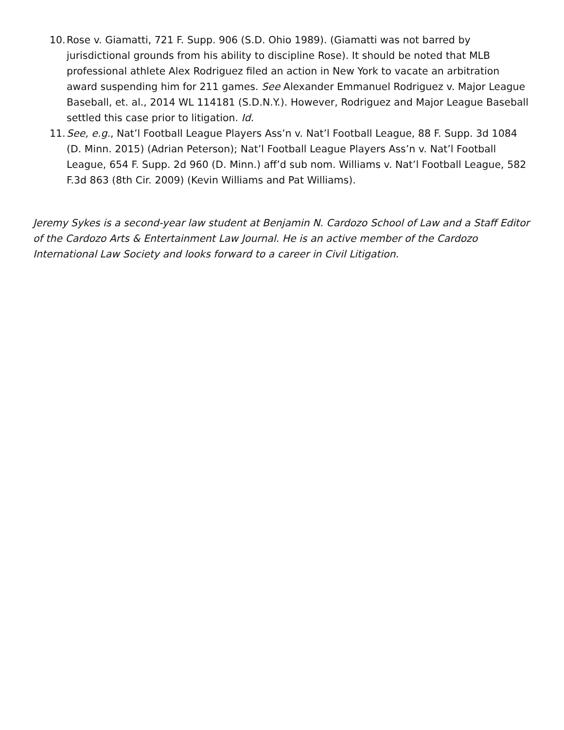10. Rose v. Giamatti, 721 F. Supp. 906 (S.D. Ohio 1989). (Giamatti was not barred by jurisdictional grounds from his ability to discipline Rose). It should be noted that MLB professional athlete Alex Rodriguez filed an action in New York to vacate an arbitration award suspending him for 211 games. See Alexander Emmanuel Rodriguez v. Major League Baseball, et. al., 2014 WL 114181 (S.D.N.Y.). However, Rodriguez and Major League Baseball settled this case prior to litigation. Id.
11. See, e.g., Nat’l Football League Players Ass’n v. Nat’l Football League, 88 F. Supp. 3d 1084 (D. Minn. 2015) (Adrian Peterson); Nat’l Football League Players Ass’n v. Nat’l Football League, 654 F. Supp. 2d 960 (D. Minn.) aff’d sub nom. Williams v. Nat’l Football League, 582 F.3d 863 (8th Cir. 2009) (Kevin Williams and Pat Williams).
Jeremy Sykes is a second-year law student at Benjamin N. Cardozo School of Law and a Staff Editor of the Cardozo Arts & Entertainment Law Journal. He is an active member of the Cardozo International Law Society and looks forward to a career in Civil Litigation.